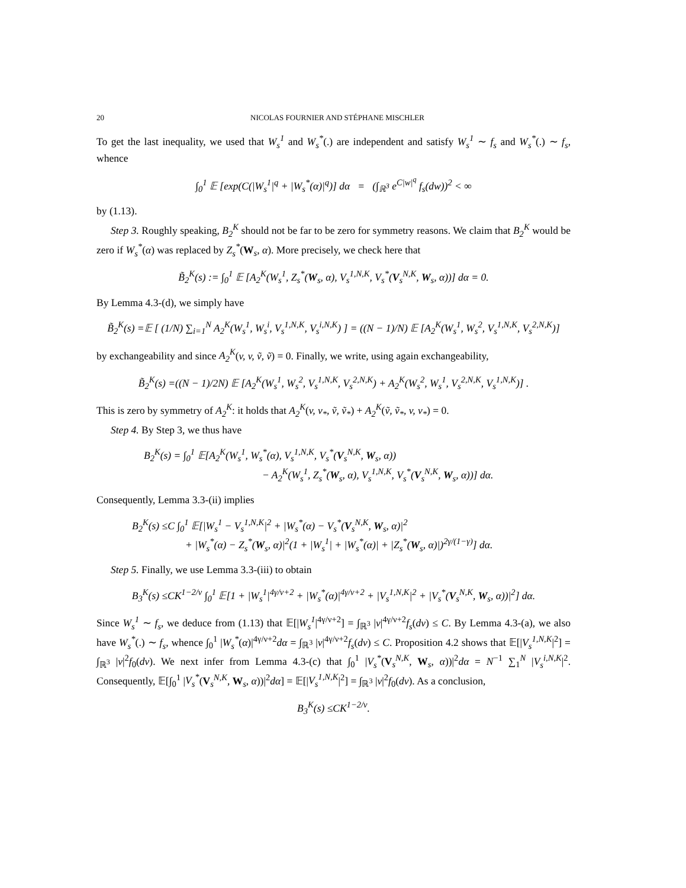20 NICOLAS FOURNIER AND STÉPHANE MISCHLER
To get the last inequality, we used that W<sub>s</sub><sup>1</sup> and W<sub>s</sub><sup>*</sup>(.) are independent and satisfy W<sub>s</sub><sup>1</sup> ∼ f<sub>s</sub> and W<sub>s</sub><sup>*</sup>(.) ∼ f<sub>s</sub>, whence
∫<sub>0</sub><sup>1</sup> 𝔼 [exp(C(|W<sub>s</sub><sup>1</sup>|<sup>q</sup> + |W<sub>s</sub><sup>*</sup>(α)|<sup>q</sup>)] dα = (∫<sub>ℝ<sup>3</sup></sub> e<sup>C|w|<sup>q</sup></sup> f<sub>s</sub>(dw))<sup>2</sup> < ∞
by (1.13).
Step 3. Roughly speaking, B<sub>2</sub><sup>K</sup> should not be far to be zero for symmetry reasons. We claim that B<sub>2</sub><sup>K</sup> would be zero if W<sub>s</sub><sup>*</sup>(α) was replaced by Z<sub>s</sub><sup>*</sup>(W<sub>s</sub>, α). More precisely, we check here that
B̃<sub>2</sub><sup>K</sup>(s) := ∫<sub>0</sub><sup>1</sup> 𝔼 [A<sub>2</sub><sup>K</sup>(W<sub>s</sub><sup>1</sup>, Z<sub>s</sub><sup>*</sup>(W<sub>s</sub>, α), V<sub>s</sub><sup>1,N,K</sup>, V<sub>s</sub><sup>*</sup>(V<sub>s</sub><sup>N,K</sup>, W<sub>s</sub>, α))] dα = 0.
By Lemma 4.3-(d), we simply have
B̃<sub>2</sub><sup>K</sup>(s) =𝔼 [ (1/N) ∑<sub>i=1</sub><sup>N</sup> A<sub>2</sub><sup>K</sup>(W<sub>s</sub><sup>1</sup>, W<sub>s</sub><sup>i</sup>, V<sub>s</sub><sup>1,N,K</sup>, V<sub>s</sub><sup>i,N,K</sup>) ] = ((N − 1)/N) 𝔼 [A<sub>2</sub><sup>K</sup>(W<sub>s</sub><sup>1</sup>, W<sub>s</sub><sup>2</sup>, V<sub>s</sub><sup>1,N,K</sup>, V<sub>s</sub><sup>2,N,K</sup>)]
by exchangeability and since A<sub>2</sub><sup>K</sup>(v, v, ṽ, ṽ) = 0. Finally, we write, using again exchangeability,
B̃<sub>2</sub><sup>K</sup>(s) =((N − 1)/2N) 𝔼 [A<sub>2</sub><sup>K</sup>(W<sub>s</sub><sup>1</sup>, W<sub>s</sub><sup>2</sup>, V<sub>s</sub><sup>1,N,K</sup>, V<sub>s</sub><sup>2,N,K</sup>) + A<sub>2</sub><sup>K</sup>(W<sub>s</sub><sup>2</sup>, W<sub>s</sub><sup>1</sup>, V<sub>s</sub><sup>2,N,K</sup>, V<sub>s</sub><sup>1,N,K</sup>)] .
This is zero by symmetry of A<sub>2</sub><sup>K</sup>: it holds that A<sub>2</sub><sup>K</sup>(v, v<sub>*</sub>, ṽ, ṽ<sub>*</sub>) + A<sub>2</sub><sup>K</sup>(ṽ, ṽ<sub>*</sub>, v, v<sub>*</sub>) = 0.
Step 4. By Step 3, we thus have
B<sub>2</sub><sup>K</sup>(s) = ∫<sub>0</sub><sup>1</sup> 𝔼[A<sub>2</sub><sup>K</sup>(W<sub>s</sub><sup>1</sup>, W<sub>s</sub><sup>*</sup>(α), V<sub>s</sub><sup>1,N,K</sup>, V<sub>s</sub><sup>*</sup>(V<sub>s</sub><sup>N,K</sup>, W<sub>s</sub>, α))
− A<sub>2</sub><sup>K</sup>(W<sub>s</sub><sup>1</sup>, Z<sub>s</sub><sup>*</sup>(W<sub>s</sub>, α), V<sub>s</sub><sup>1,N,K</sup>, V<sub>s</sub><sup>*</sup>(V<sub>s</sub><sup>N,K</sup>, W<sub>s</sub>, α))] dα.
Consequently, Lemma 3.3-(ii) implies
B<sub>2</sub><sup>K</sup>(s) ≤C ∫<sub>0</sub><sup>1</sup> 𝔼[|W<sub>s</sub><sup>1</sup> − V<sub>s</sub><sup>1,N,K</sup>|<sup>2</sup> + |W<sub>s</sub><sup>*</sup>(α) − V<sub>s</sub><sup>*</sup>(V<sub>s</sub><sup>N,K</sup>, W<sub>s</sub>, α)|<sup>2</sup>
+ |W<sub>s</sub><sup>*</sup>(α) − Z<sub>s</sub><sup>*</sup>(W<sub>s</sub>, α)|<sup>2</sup>(1 + |W<sub>s</sub><sup>1</sup>| + |W<sub>s</sub><sup>*</sup>(α)| + |Z<sub>s</sub><sup>*</sup>(W<sub>s</sub>, α)|)<sup>2γ/(1−γ)</sup>] dα.
Step 5. Finally, we use Lemma 3.3-(iii) to obtain
B<sub>3</sub><sup>K</sup>(s) ≤CK<sup>1−2/ν</sup> ∫<sub>0</sub><sup>1</sup> 𝔼[1 + |W<sub>s</sub><sup>1</sup>|<sup>4γ/ν+2</sup> + |W<sub>s</sub><sup>*</sup>(α)|<sup>4γ/ν+2</sup> + |V<sub>s</sub><sup>1,N,K</sup>|<sup>2</sup> + |V<sub>s</sub><sup>*</sup>(V<sub>s</sub><sup>N,K</sup>, W<sub>s</sub>, α))|<sup>2</sup>] dα.
Since W<sub>s</sub><sup>1</sup> ∼ f<sub>s</sub>, we deduce from (1.13) that 𝔼[|W<sub>s</sub><sup>1</sup>|<sup>4γ/ν+2</sup>] = ∫<sub>ℝ<sup>3</sup></sub> |v|<sup>4γ/ν+2</sup>f<sub>s</sub>(dv) ≤ C. By Lemma 4.3-(a), we also have W<sub>s</sub><sup>*</sup>(.) ∼ f<sub>s</sub>, whence ∫<sub>0</sub><sup>1</sup> |W<sub>s</sub><sup>*</sup>(α)|<sup>4γ/ν+2</sup>dα = ∫<sub>ℝ<sup>3</sup></sub> |v|<sup>4γ/ν+2</sup>f<sub>s</sub>(dv) ≤ C. Proposition 4.2 shows that 𝔼[|V<sub>s</sub><sup>1,N,K</sup>|<sup>2</sup>] = ∫<sub>ℝ<sup>3</sup></sub> |v|<sup>2</sup>f<sub>0</sub>(dv). We next infer from Lemma 4.3-(c) that ∫<sub>0</sub><sup>1</sup> |V<sub>s</sub><sup>*</sup>(V<sub>s</sub><sup>N,K</sup>, W<sub>s</sub>, α))|<sup>2</sup>dα = N<sup>−1</sup> ∑<sub>1</sub><sup>N</sup> |V<sub>s</sub><sup>i,N,K</sup>|<sup>2</sup>. Consequently, 𝔼[∫<sub>0</sub><sup>1</sup> |V<sub>s</sub><sup>*</sup>(V<sub>s</sub><sup>N,K</sup>, W<sub>s</sub>, α))|<sup>2</sup>dα] = 𝔼[|V<sub>s</sub><sup>1,N,K</sup>|<sup>2</sup>] = ∫<sub>ℝ<sup>3</sup></sub> |v|<sup>2</sup>f<sub>0</sub>(dv). As a conclusion,
B<sub>3</sub><sup>K</sup>(s) ≤CK<sup>1−2/ν</sup>.